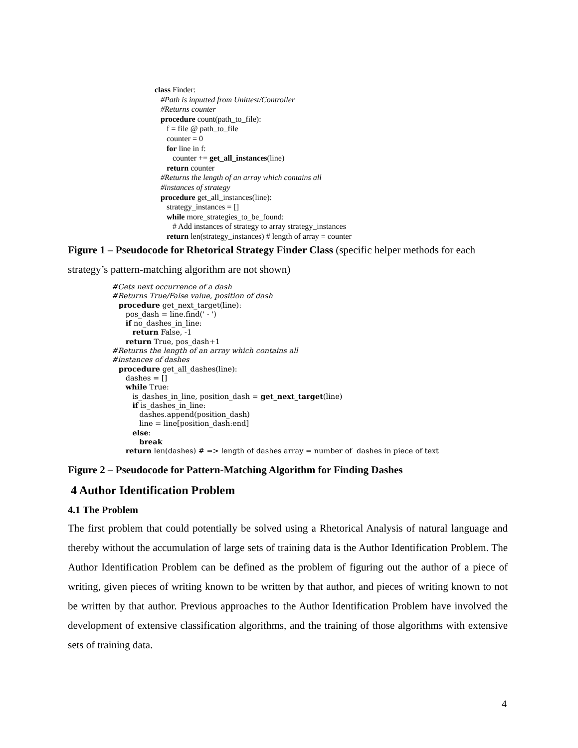class Finder:
#Path is inputted from Unittest/Controller
#Returns counter
procedure count(path_to_file):
f = file @ path_to_file
counter = 0
for line in f:
counter += get_all_instances(line)
return counter
#Returns the length of an array which contains all
#instances of strategy
procedure get_all_instances(line):
strategy_instances = []
while more_strategies_to_be_found:
# Add instances of strategy to array strategy_instances
return len(strategy_instances) # length of array = counter
Figure 1 – Pseudocode for Rhetorical Strategy Finder Class (specific helper methods for each strategy’s pattern-matching algorithm are not shown)
#Gets next occurrence of a dash
#Returns True/False value, position of dash
procedure get_next_target(line):
pos_dash = line.find(' - ')
if no_dashes_in_line:
return False, -1
return True, pos_dash+1
#Returns the length of an array which contains all
#instances of dashes
procedure get_all_dashes(line):
dashes = []
while True:
is_dashes_in_line, position_dash = get_next_target(line)
if is_dashes_in_line:
dashes.append(position_dash)
line = line[position_dash:end]
else:
break
return len(dashes) # => length of dashes array = number of dashes in piece of text
Figure 2 – Pseudocode for Pattern-Matching Algorithm for Finding Dashes
4 Author Identification Problem
4.1 The Problem
The first problem that could potentially be solved using a Rhetorical Analysis of natural language and thereby without the accumulation of large sets of training data is the Author Identification Problem. The Author Identification Problem can be defined as the problem of figuring out the author of a piece of writing, given pieces of writing known to be written by that author, and pieces of writing known to not be written by that author. Previous approaches to the Author Identification Problem have involved the development of extensive classification algorithms, and the training of those algorithms with extensive sets of training data.
4